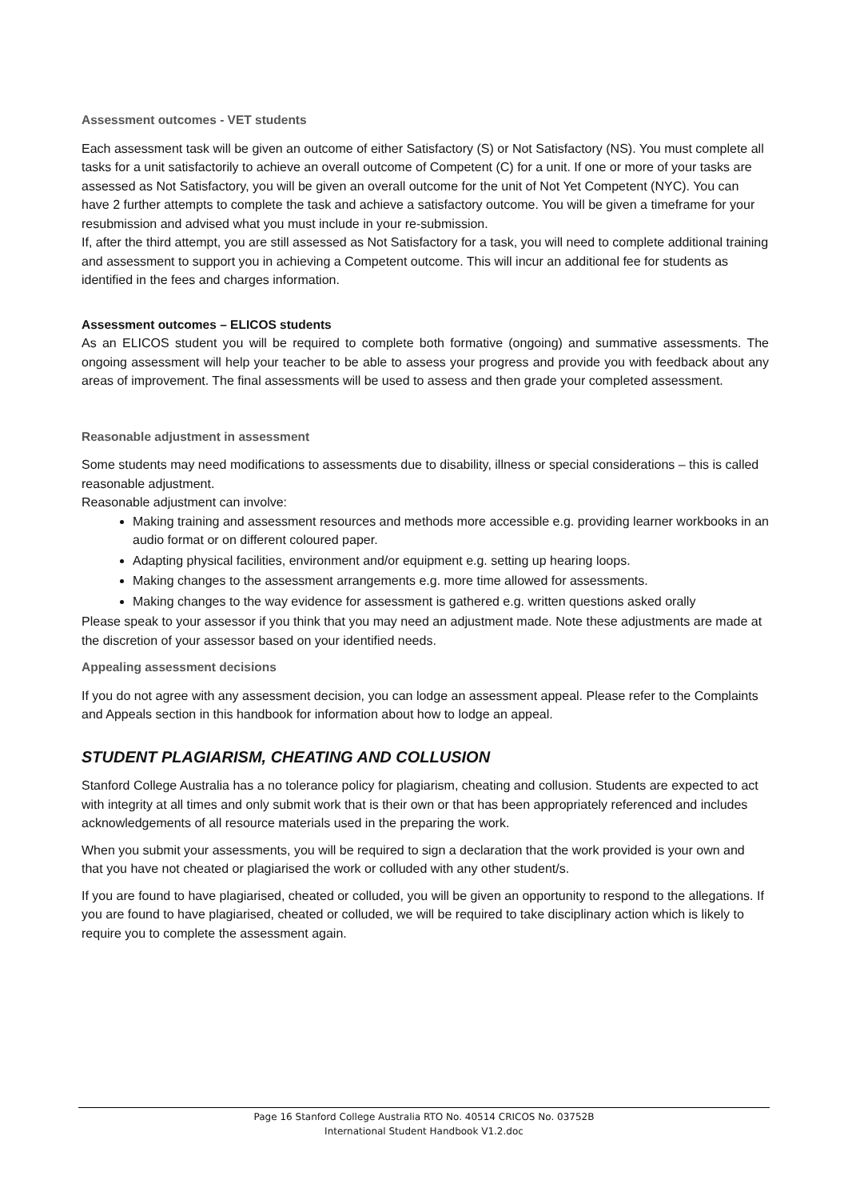Assessment outcomes - VET students
Each assessment task will be given an outcome of either Satisfactory (S) or Not Satisfactory (NS). You must complete all tasks for a unit satisfactorily to achieve an overall outcome of Competent (C) for a unit. If one or more of your tasks are assessed as Not Satisfactory, you will be given an overall outcome for the unit of Not Yet Competent (NYC). You can have 2 further attempts to complete the task and achieve a satisfactory outcome. You will be given a timeframe for your resubmission and advised what you must include in your re-submission.
If, after the third attempt, you are still assessed as Not Satisfactory for a task, you will need to complete additional training and assessment to support you in achieving a Competent outcome. This will incur an additional fee for students as identified in the fees and charges information.
Assessment outcomes – ELICOS students
As an ELICOS student you will be required to complete both formative (ongoing) and summative assessments. The ongoing assessment will help your teacher to be able to assess your progress and provide you with feedback about any areas of improvement. The final assessments will be used to assess and then grade your completed assessment.
Reasonable adjustment in assessment
Some students may need modifications to assessments due to disability, illness or special considerations – this is called reasonable adjustment.
Reasonable adjustment can involve:
Making training and assessment resources and methods more accessible e.g. providing learner workbooks in an audio format or on different coloured paper.
Adapting physical facilities, environment and/or equipment e.g. setting up hearing loops.
Making changes to the assessment arrangements e.g. more time allowed for assessments.
Making changes to the way evidence for assessment is gathered e.g. written questions asked orally
Please speak to your assessor if you think that you may need an adjustment made. Note these adjustments are made at the discretion of your assessor based on your identified needs.
Appealing assessment decisions
If you do not agree with any assessment decision, you can lodge an assessment appeal. Please refer to the Complaints and Appeals section in this handbook for information about how to lodge an appeal.
STUDENT PLAGIARISM, CHEATING AND COLLUSION
Stanford College Australia has a no tolerance policy for plagiarism, cheating and collusion. Students are expected to act with integrity at all times and only submit work that is their own or that has been appropriately referenced and includes acknowledgements of all resource materials used in the preparing the work.
When you submit your assessments, you will be required to sign a declaration that the work provided is your own and that you have not cheated or plagiarised the work or colluded with any other student/s.
If you are found to have plagiarised, cheated or colluded, you will be given an opportunity to respond to the allegations. If you are found to have plagiarised, cheated or colluded, we will be required to take disciplinary action which is likely to require you to complete the assessment again.
Page 16 Stanford College Australia RTO No. 40514 CRICOS No. 03752B
International Student Handbook V1.2.doc